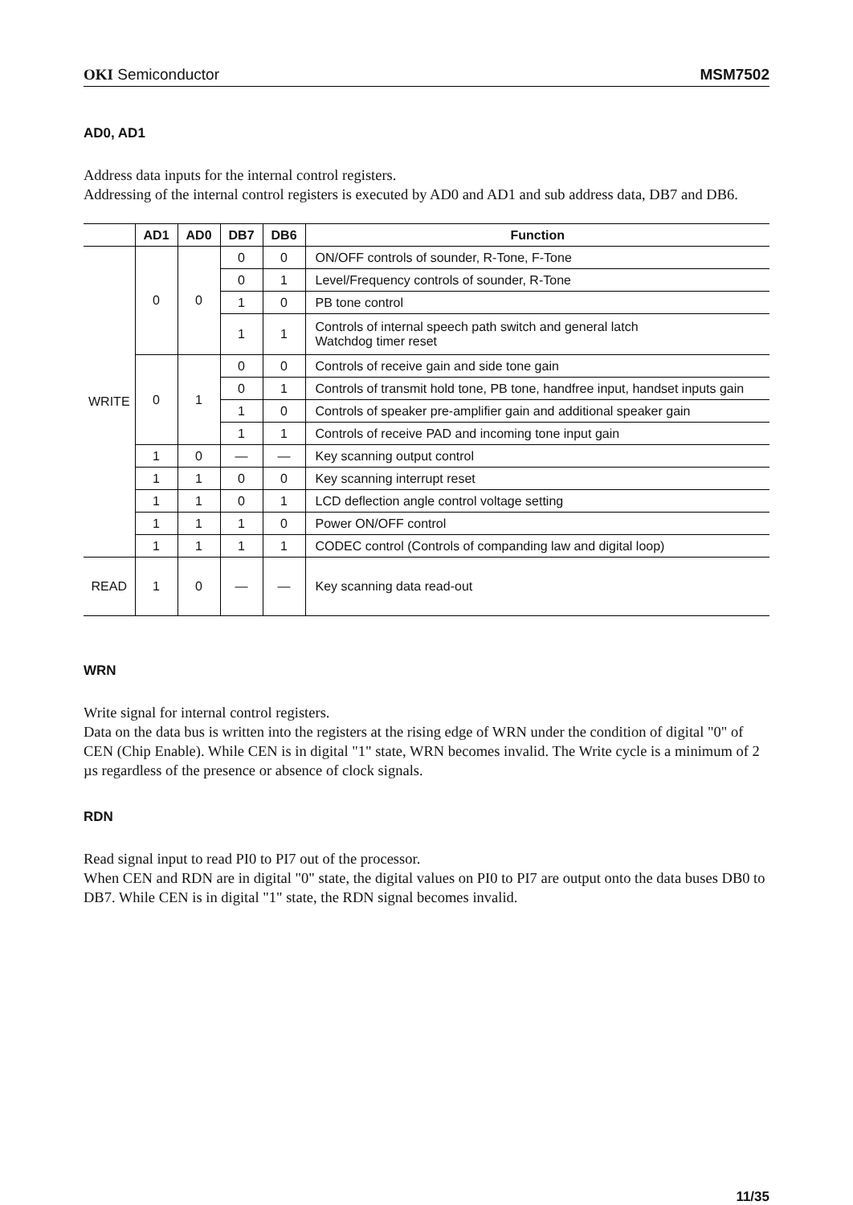OKI Semiconductor MSM7502
AD0, AD1
Address data inputs for the internal control registers.
Addressing of the internal control registers is executed by AD0 and AD1 and sub address data, DB7 and DB6.
| | AD1 | AD0 | DB7 | DB6 | Function |
| --- | --- | --- | --- | --- | --- |
| WRITE | 0 | 0 | 0 | 0 | ON/OFF controls of sounder, R-Tone, F-Tone |
| | | | 0 | 1 | Level/Frequency controls of sounder, R-Tone |
| | | | 1 | 0 | PB tone control |
| | | | 1 | 1 | Controls of internal speech path switch and general latch Watchdog timer reset |
| | 0 | 1 | 0 | 0 | Controls of receive gain and side tone gain |
| | | | 0 | 1 | Controls of transmit hold tone, PB tone, handfree input, handset inputs gain |
| | | | 1 | 0 | Controls of speaker pre-amplifier gain and additional speaker gain |
| | | | 1 | 1 | Controls of receive PAD and incoming tone input gain |
| | 1 | 0 | — | — | Key scanning output control |
| | 1 | 1 | 0 | 0 | Key scanning interrupt reset |
| | 1 | 1 | 0 | 1 | LCD deflection angle control voltage setting |
| | 1 | 1 | 1 | 0 | Power ON/OFF control |
| | 1 | 1 | 1 | 1 | CODEC control (Controls of companding law and digital loop) |
| READ | 1 | 0 | — | — | Key scanning data read-out |
WRN
Write signal for internal control registers.
Data on the data bus is written into the registers at the rising edge of WRN under the condition of digital "0" of CEN (Chip Enable). While CEN is in digital "1" state, WRN becomes invalid. The Write cycle is a minimum of 2 µs regardless of the presence or absence of clock signals.
RDN
Read signal input to read PI0 to PI7 out of the processor.
When CEN and RDN are in digital "0" state, the digital values on PI0 to PI7 are output onto the data buses DB0 to DB7. While CEN is in digital "1" state, the RDN signal becomes invalid.
11/35